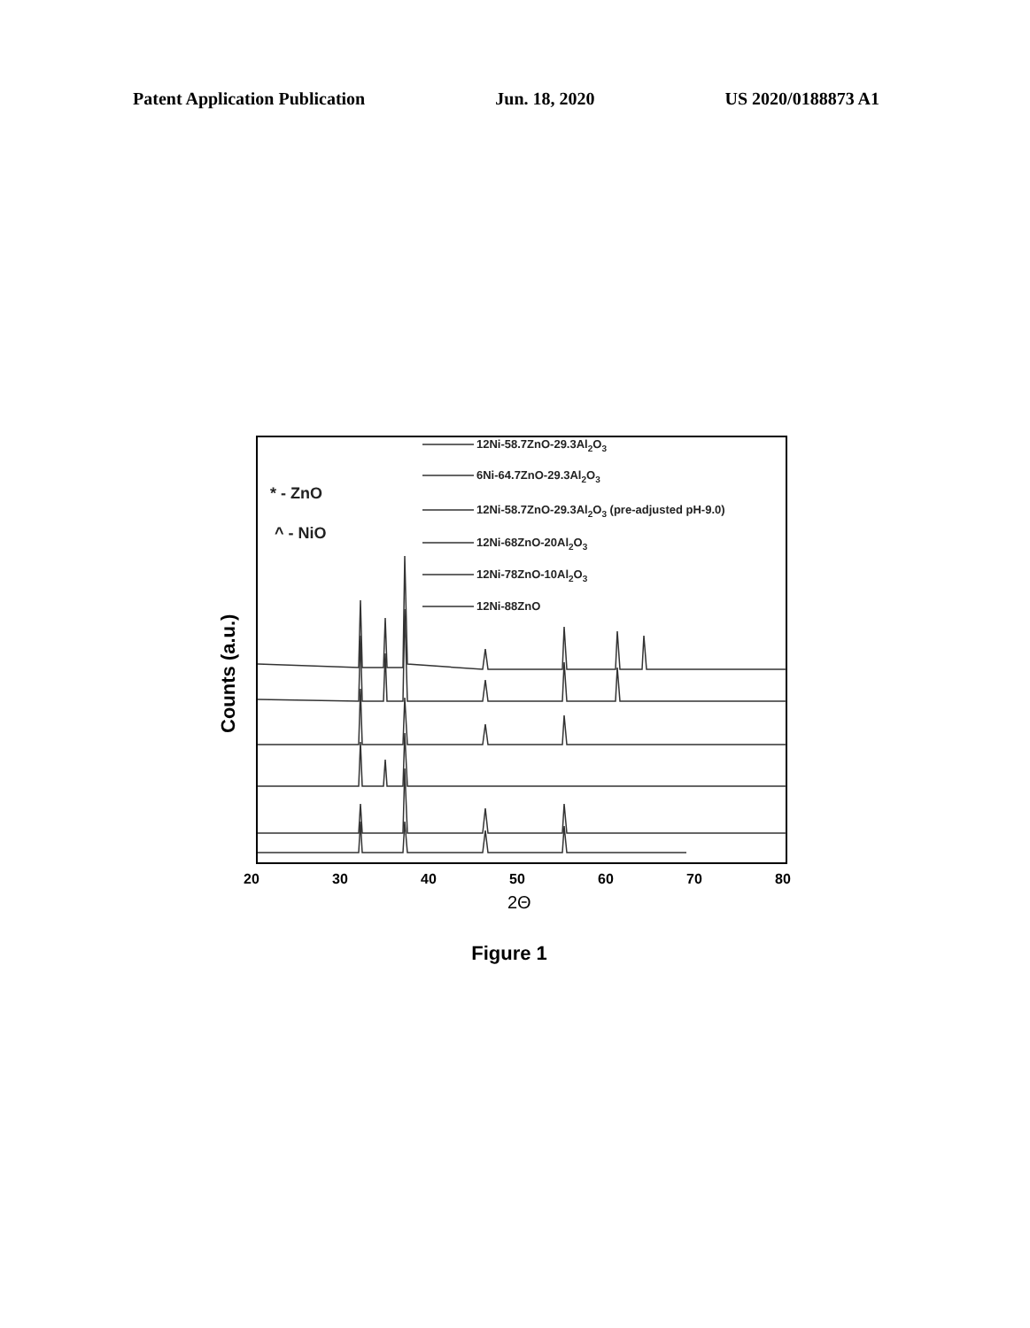Patent Application Publication Jun. 18, 2020 US 2020/0188873 A1
12Ni-58.7ZnO-29.3Al2O3
6Ni-64.7ZnO-29.3Al2O3
12Ni-58.7ZnO-29.3Al2O3 (pre-adjusted pH-9.0)
12Ni-68ZnO-20Al2O3
12Ni-78ZnO-10Al2O3
12Ni-88ZnO
* - ZnO
^ - NiO
Counts (a.u.)
20
30
40
50
60
70
80
2Θ
Figure 1